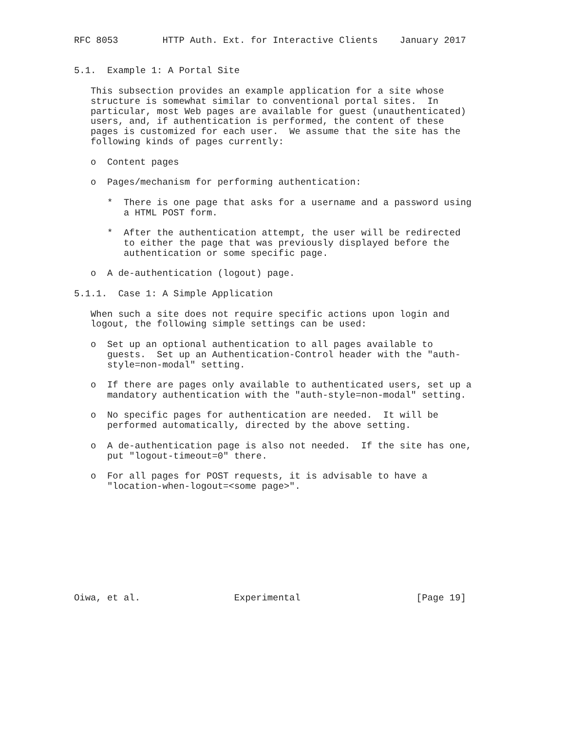RFC 8053        HTTP Auth. Ext. for Interactive Clients    January 2017


5.1.  Example 1: A Portal Site

   This subsection provides an example application for a site whose
   structure is somewhat similar to conventional portal sites.  In
   particular, most Web pages are available for guest (unauthenticated)
   users, and, if authentication is performed, the content of these
   pages is customized for each user.  We assume that the site has the
   following kinds of pages currently:

   o  Content pages

   o  Pages/mechanism for performing authentication:

      *  There is one page that asks for a username and a password using
         a HTML POST form.

      *  After the authentication attempt, the user will be redirected
         to either the page that was previously displayed before the
         authentication or some specific page.

   o  A de-authentication (logout) page.

5.1.1.  Case 1: A Simple Application

   When such a site does not require specific actions upon login and
   logout, the following simple settings can be used:

   o  Set up an optional authentication to all pages available to
      guests.  Set up an Authentication-Control header with the "auth-
      style=non-modal" setting.

   o  If there are pages only available to authenticated users, set up a
      mandatory authentication with the "auth-style=non-modal" setting.

   o  No specific pages for authentication are needed.  It will be
      performed automatically, directed by the above setting.

   o  A de-authentication page is also not needed.  If the site has one,
      put "logout-timeout=0" there.

   o  For all pages for POST requests, it is advisable to have a
      "location-when-logout=<some page>".










Oiwa, et al.                 Experimental                     [Page 19]